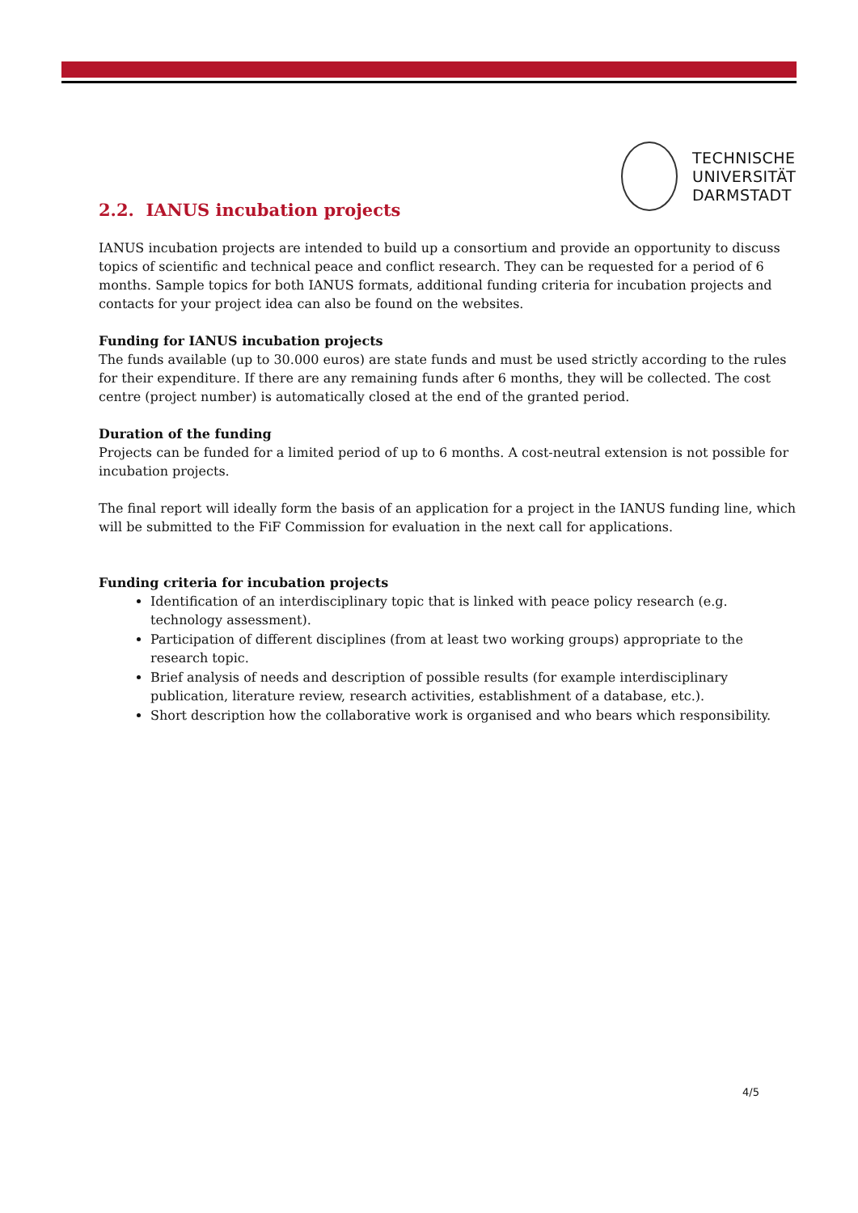TECHNISCHE
UNIVERSITÄT
DARMSTADT
2.2. IANUS incubation projects
IANUS incubation projects are intended to build up a consortium and provide an opportunity to discuss topics of scientific and technical peace and conflict research. They can be requested for a period of 6 months. Sample topics for both IANUS formats, additional funding criteria for incubation projects and contacts for your project idea can also be found on the websites.
Funding for IANUS incubation projects
The funds available (up to 30.000 euros) are state funds and must be used strictly according to the rules for their expenditure. If there are any remaining funds after 6 months, they will be collected. The cost centre (project number) is automatically closed at the end of the granted period.
Duration of the funding
Projects can be funded for a limited period of up to 6 months. A cost-neutral extension is not possible for incubation projects.
The final report will ideally form the basis of an application for a project in the IANUS funding line, which will be submitted to the FiF Commission for evaluation in the next call for applications.
Funding criteria for incubation projects
Identification of an interdisciplinary topic that is linked with peace policy research (e.g. technology assessment).
Participation of different disciplines (from at least two working groups) appropriate to the research topic.
Brief analysis of needs and description of possible results (for example interdisciplinary publication, literature review, research activities, establishment of a database, etc.).
Short description how the collaborative work is organised and who bears which responsibility.
4/5